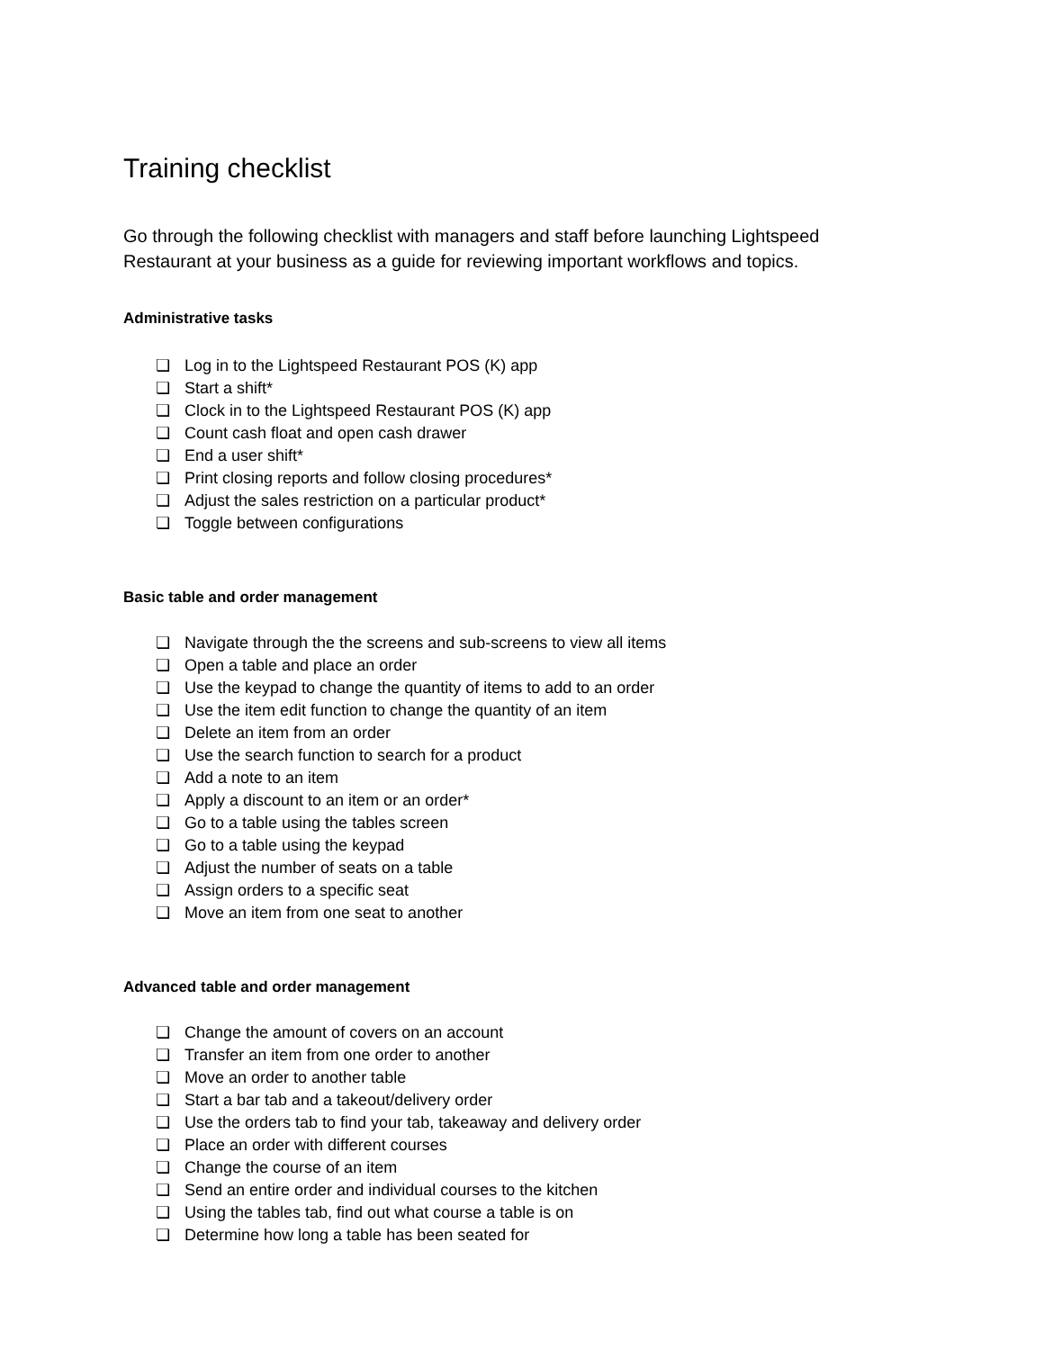Training checklist
Go through the following checklist with managers and staff before launching Lightspeed Restaurant at your business as a guide for reviewing important workflows and topics.
Administrative tasks
❏ Log in to the Lightspeed Restaurant POS (K) app
❏ Start a shift*
❏ Clock in to the Lightspeed Restaurant POS (K) app
❏ Count cash float and open cash drawer
❏ End a user shift*
❏ Print closing reports and follow closing procedures*
❏ Adjust the sales restriction on a particular product*
❏ Toggle between configurations
Basic table and order management
❏ Navigate through the the screens and sub-screens to view all items
❏ Open a table and place an order
❏ Use the keypad to change the quantity of items to add to an order
❏ Use the item edit function to change the quantity of an item
❏ Delete an item from an order
❏ Use the search function to search for a product
❏ Add a note to an item
❏ Apply a discount to an item or an order*
❏ Go to a table using the tables screen
❏ Go to a table using the keypad
❏ Adjust the number of seats on a table
❏ Assign orders to a specific seat
❏ Move an item from one seat to another
Advanced table and order management
❏ Change the amount of covers on an account
❏ Transfer an item from one order to another
❏ Move an order to another table
❏ Start a bar tab and a takeout/delivery order
❏ Use the orders tab to find your tab, takeaway and delivery order
❏ Place an order with different courses
❏ Change the course of an item
❏ Send an entire order and individual courses to the kitchen
❏ Using the tables tab, find out what course a table is on
❏ Determine how long a table has been seated for